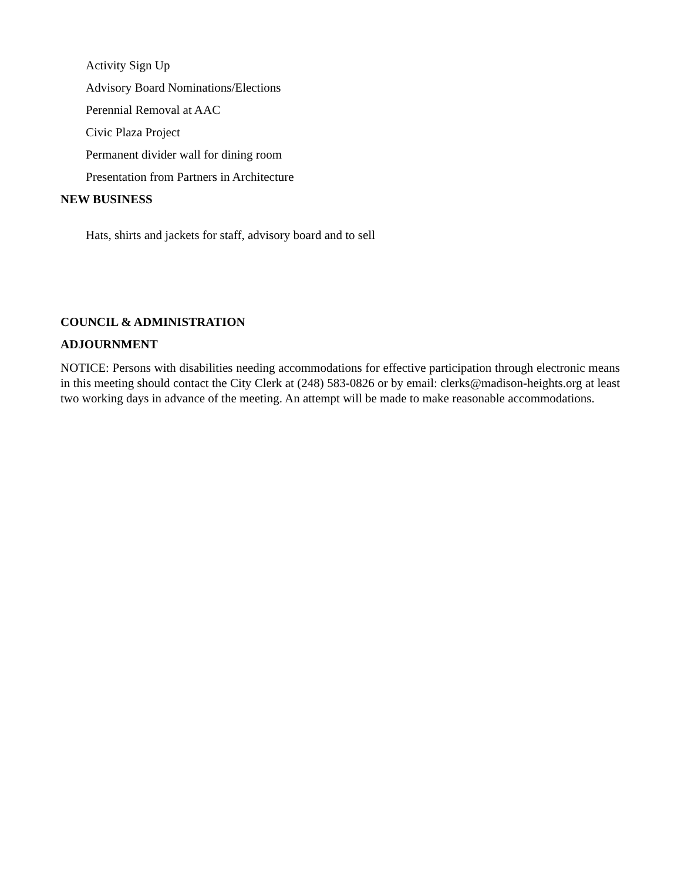Activity Sign Up
Advisory Board Nominations/Elections
Perennial Removal at AAC
Civic Plaza Project
Permanent divider wall for dining room
Presentation from Partners in Architecture
NEW BUSINESS
Hats, shirts and jackets for staff, advisory board and to sell
COUNCIL & ADMINISTRATION
ADJOURNMENT
NOTICE: Persons with disabilities needing accommodations for effective participation through electronic means in this meeting should contact the City Clerk at (248) 583-0826 or by email: clerks@madison-heights.org at least two working days in advance of the meeting. An attempt will be made to make reasonable accommodations.